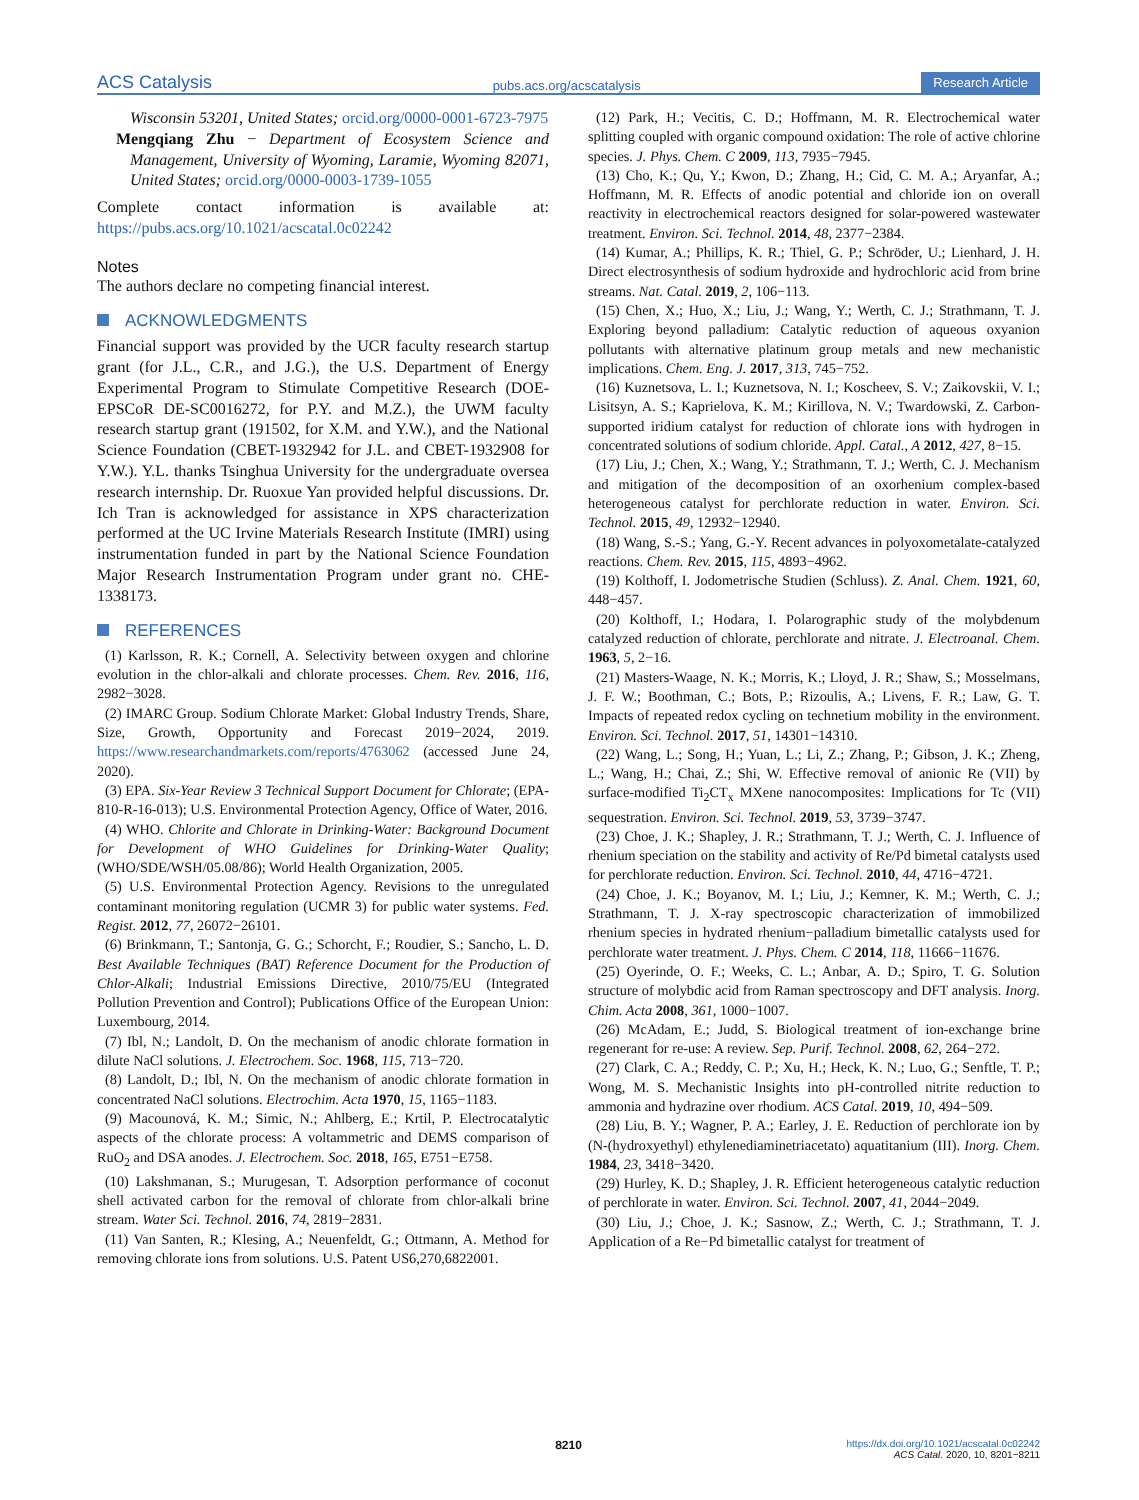ACS Catalysis pubs.acs.org/acscatalysis Research Article
Wisconsin 53201, United States; orcid.org/0000-0001-6723-7975
Mengqiang Zhu − Department of Ecosystem Science and Management, University of Wyoming, Laramie, Wyoming 82071, United States; orcid.org/0000-0003-1739-1055
Complete contact information is available at: https://pubs.acs.org/10.1021/acscatal.0c02242
Notes
The authors declare no competing financial interest.
ACKNOWLEDGMENTS
Financial support was provided by the UCR faculty research startup grant (for J.L., C.R., and J.G.), the U.S. Department of Energy Experimental Program to Stimulate Competitive Research (DOE-EPSCoR DE-SC0016272, for P.Y. and M.Z.), the UWM faculty research startup grant (191502, for X.M. and Y.W.), and the National Science Foundation (CBET-1932942 for J.L. and CBET-1932908 for Y.W.). Y.L. thanks Tsinghua University for the undergraduate oversea research internship. Dr. Ruoxue Yan provided helpful discussions. Dr. Ich Tran is acknowledged for assistance in XPS characterization performed at the UC Irvine Materials Research Institute (IMRI) using instrumentation funded in part by the National Science Foundation Major Research Instrumentation Program under grant no. CHE-1338173.
REFERENCES
(1) Karlsson, R. K.; Cornell, A. Selectivity between oxygen and chlorine evolution in the chlor-alkali and chlorate processes. Chem. Rev. 2016, 116, 2982−3028.
(2) IMARC Group. Sodium Chlorate Market: Global Industry Trends, Share, Size, Growth, Opportunity and Forecast 2019−2024, 2019. https://www.researchandmarkets.com/reports/4763062 (accessed June 24, 2020).
(3) EPA. Six-Year Review 3 Technical Support Document for Chlorate; (EPA-810-R-16-013); U.S. Environmental Protection Agency, Office of Water, 2016.
(4) WHO. Chlorite and Chlorate in Drinking-Water: Background Document for Development of WHO Guidelines for Drinking-Water Quality; (WHO/SDE/WSH/05.08/86); World Health Organization, 2005.
(5) U.S. Environmental Protection Agency. Revisions to the unregulated contaminant monitoring regulation (UCMR 3) for public water systems. Fed. Regist. 2012, 77, 26072−26101.
(6) Brinkmann, T.; Santonja, G. G.; Schorcht, F.; Roudier, S.; Sancho, L. D. Best Available Techniques (BAT) Reference Document for the Production of Chlor-Alkali; Industrial Emissions Directive, 2010/75/EU (Integrated Pollution Prevention and Control); Publications Office of the European Union: Luxembourg, 2014.
(7) Ibl, N.; Landolt, D. On the mechanism of anodic chlorate formation in dilute NaCl solutions. J. Electrochem. Soc. 1968, 115, 713−720.
(8) Landolt, D.; Ibl, N. On the mechanism of anodic chlorate formation in concentrated NaCl solutions. Electrochim. Acta 1970, 15, 1165−1183.
(9) Macounová, K. M.; Simic, N.; Ahlberg, E.; Krtil, P. Electrocatalytic aspects of the chlorate process: A voltammetric and DEMS comparison of RuO<sub>2</sub> and DSA anodes. J. Electrochem. Soc. 2018, 165, E751−E758.
(10) Lakshmanan, S.; Murugesan, T. Adsorption performance of coconut shell activated carbon for the removal of chlorate from chlor-alkali brine stream. Water Sci. Technol. 2016, 74, 2819−2831.
(11) Van Santen, R.; Klesing, A.; Neuenfeldt, G.; Ottmann, A. Method for removing chlorate ions from solutions. U.S. Patent US6,270,6822001.
(12) Park, H.; Vecitis, C. D.; Hoffmann, M. R. Electrochemical water splitting coupled with organic compound oxidation: The role of active chlorine species. J. Phys. Chem. C 2009, 113, 7935−7945.
(13) Cho, K.; Qu, Y.; Kwon, D.; Zhang, H.; Cid, C. M. A.; Aryanfar, A.; Hoffmann, M. R. Effects of anodic potential and chloride ion on overall reactivity in electrochemical reactors designed for solar-powered wastewater treatment. Environ. Sci. Technol. 2014, 48, 2377−2384.
(14) Kumar, A.; Phillips, K. R.; Thiel, G. P.; Schröder, U.; Lienhard, J. H. Direct electrosynthesis of sodium hydroxide and hydrochloric acid from brine streams. Nat. Catal. 2019, 2, 106−113.
(15) Chen, X.; Huo, X.; Liu, J.; Wang, Y.; Werth, C. J.; Strathmann, T. J. Exploring beyond palladium: Catalytic reduction of aqueous oxyanion pollutants with alternative platinum group metals and new mechanistic implications. Chem. Eng. J. 2017, 313, 745−752.
(16) Kuznetsova, L. I.; Kuznetsova, N. I.; Koscheev, S. V.; Zaikovskii, V. I.; Lisitsyn, A. S.; Kaprielova, K. M.; Kirillova, N. V.; Twardowski, Z. Carbon-supported iridium catalyst for reduction of chlorate ions with hydrogen in concentrated solutions of sodium chloride. Appl. Catal., A 2012, 427, 8−15.
(17) Liu, J.; Chen, X.; Wang, Y.; Strathmann, T. J.; Werth, C. J. Mechanism and mitigation of the decomposition of an oxorhenium complex-based heterogeneous catalyst for perchlorate reduction in water. Environ. Sci. Technol. 2015, 49, 12932−12940.
(18) Wang, S.-S.; Yang, G.-Y. Recent advances in polyoxometalate-catalyzed reactions. Chem. Rev. 2015, 115, 4893−4962.
(19) Kolthoff, I. Jodometrische Studien (Schluss). Z. Anal. Chem. 1921, 60, 448−457.
(20) Kolthoff, I.; Hodara, I. Polarographic study of the molybdenum catalyzed reduction of chlorate, perchlorate and nitrate. J. Electroanal. Chem. 1963, 5, 2−16.
(21) Masters-Waage, N. K.; Morris, K.; Lloyd, J. R.; Shaw, S.; Mosselmans, J. F. W.; Boothman, C.; Bots, P.; Rizoulis, A.; Livens, F. R.; Law, G. T. Impacts of repeated redox cycling on technetium mobility in the environment. Environ. Sci. Technol. 2017, 51, 14301−14310.
(22) Wang, L.; Song, H.; Yuan, L.; Li, Z.; Zhang, P.; Gibson, J. K.; Zheng, L.; Wang, H.; Chai, Z.; Shi, W. Effective removal of anionic Re (VII) by surface-modified Ti<sub>2</sub>CT<sub>x</sub> MXene nanocomposites: Implications for Tc (VII) sequestration. Environ. Sci. Technol. 2019, 53, 3739−3747.
(23) Choe, J. K.; Shapley, J. R.; Strathmann, T. J.; Werth, C. J. Influence of rhenium speciation on the stability and activity of Re/Pd bimetal catalysts used for perchlorate reduction. Environ. Sci. Technol. 2010, 44, 4716−4721.
(24) Choe, J. K.; Boyanov, M. I.; Liu, J.; Kemner, K. M.; Werth, C. J.; Strathmann, T. J. X-ray spectroscopic characterization of immobilized rhenium species in hydrated rhenium−palladium bimetallic catalysts used for perchlorate water treatment. J. Phys. Chem. C 2014, 118, 11666−11676.
(25) Oyerinde, O. F.; Weeks, C. L.; Anbar, A. D.; Spiro, T. G. Solution structure of molybdic acid from Raman spectroscopy and DFT analysis. Inorg. Chim. Acta 2008, 361, 1000−1007.
(26) McAdam, E.; Judd, S. Biological treatment of ion-exchange brine regenerant for re-use: A review. Sep. Purif. Technol. 2008, 62, 264−272.
(27) Clark, C. A.; Reddy, C. P.; Xu, H.; Heck, K. N.; Luo, G.; Senftle, T. P.; Wong, M. S. Mechanistic Insights into pH-controlled nitrite reduction to ammonia and hydrazine over rhodium. ACS Catal. 2019, 10, 494−509.
(28) Liu, B. Y.; Wagner, P. A.; Earley, J. E. Reduction of perchlorate ion by (N-(hydroxyethyl) ethylenediaminetriacetato) aquatitanium (III). Inorg. Chem. 1984, 23, 3418−3420.
(29) Hurley, K. D.; Shapley, J. R. Efficient heterogeneous catalytic reduction of perchlorate in water. Environ. Sci. Technol. 2007, 41, 2044−2049.
(30) Liu, J.; Choe, J. K.; Sasnow, Z.; Werth, C. J.; Strathmann, T. J. Application of a Re−Pd bimetallic catalyst for treatment of
8210 https://dx.doi.org/10.1021/acscatal.0c02242
ACS Catal. 2020, 10, 8201−8211